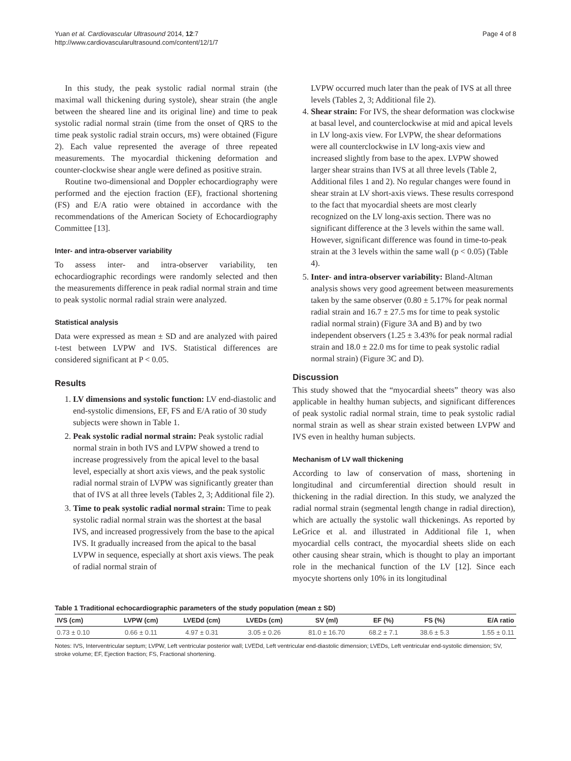Yuan et al. Cardiovascular Ultrasound 2014, 12:7
http://www.cardiovascularultrasound.com/content/12/1/7
Page 4 of 8
In this study, the peak systolic radial normal strain (the maximal wall thickening during systole), shear strain (the angle between the sheared line and its original line) and time to peak systolic radial normal strain (time from the onset of QRS to the time peak systolic radial strain occurs, ms) were obtained (Figure 2). Each value represented the average of three repeated measurements. The myocardial thickening deformation and counter-clockwise shear angle were defined as positive strain.
Routine two-dimensional and Doppler echocardiography were performed and the ejection fraction (EF), fractional shortening (FS) and E/A ratio were obtained in accordance with the recommendations of the American Society of Echocardiography Committee [13].
Inter- and intra-observer variability
To assess inter- and intra-observer variability, ten echocardiographic recordings were randomly selected and then the measurements difference in peak radial normal strain and time to peak systolic normal radial strain were analyzed.
Statistical analysis
Data were expressed as mean ± SD and are analyzed with paired t-test between LVPW and IVS. Statistical differences are considered significant at P < 0.05.
Results
1. LV dimensions and systolic function: LV end-diastolic and end-systolic dimensions, EF, FS and E/A ratio of 30 study subjects were shown in Table 1.
2. Peak systolic radial normal strain: Peak systolic radial normal strain in both IVS and LVPW showed a trend to increase progressively from the apical level to the basal level, especially at short axis views, and the peak systolic radial normal strain of LVPW was significantly greater than that of IVS at all three levels (Tables 2, 3; Additional file 2).
3. Time to peak systolic radial normal strain: Time to peak systolic radial normal strain was the shortest at the basal IVS, and increased progressively from the base to the apical IVS. It gradually increased from the apical to the basal LVPW in sequence, especially at short axis views. The peak of radial normal strain of
LVPW occurred much later than the peak of IVS at all three levels (Tables 2, 3; Additional file 2).
4. Shear strain: For IVS, the shear deformation was clockwise at basal level, and counterclockwise at mid and apical levels in LV long-axis view. For LVPW, the shear deformations were all counterclockwise in LV long-axis view and increased slightly from base to the apex. LVPW showed larger shear strains than IVS at all three levels (Table 2, Additional files 1 and 2). No regular changes were found in shear strain at LV short-axis views. These results correspond to the fact that myocardial sheets are most clearly recognized on the LV long-axis section. There was no significant difference at the 3 levels within the same wall. However, significant difference was found in time-to-peak strain at the 3 levels within the same wall (p < 0.05) (Table 4).
5. Inter- and intra-observer variability: Bland-Altman analysis shows very good agreement between measurements taken by the same observer (0.80 ± 5.17% for peak normal radial strain and 16.7 ± 27.5 ms for time to peak systolic radial normal strain) (Figure 3A and B) and by two independent observers (1.25 ± 3.43% for peak normal radial strain and 18.0 ± 22.0 ms for time to peak systolic radial normal strain) (Figure 3C and D).
Discussion
This study showed that the “myocardial sheets” theory was also applicable in healthy human subjects, and significant differences of peak systolic radial normal strain, time to peak systolic radial normal strain as well as shear strain existed between LVPW and IVS even in healthy human subjects.
Mechanism of LV wall thickening
According to law of conservation of mass, shortening in longitudinal and circumferential direction should result in thickening in the radial direction. In this study, we analyzed the radial normal strain (segmental length change in radial direction), which are actually the systolic wall thickenings. As reported by LeGrice et al. and illustrated in Additional file 1, when myocardial cells contract, the myocardial sheets slide on each other causing shear strain, which is thought to play an important role in the mechanical function of the LV [12]. Since each myocyte shortens only 10% in its longitudinal
Table 1 Traditional echocardiographic parameters of the study population (mean ± SD)
| IVS (cm) | LVPW (cm) | LVEDd (cm) | LVEDs (cm) | SV (ml) | EF (%) | FS (%) | E/A ratio |
| --- | --- | --- | --- | --- | --- | --- | --- |
| 0.73 ± 0.10 | 0.66 ± 0.11 | 4.97 ± 0.31 | 3.05 ± 0.26 | 81.0 ± 16.70 | 68.2 ± 7.1 | 38.6 ± 5.3 | 1.55 ± 0.11 |
Notes: IVS, Interventricular septum; LVPW, Left ventricular posterior wall; LVEDd, Left ventricular end-diastolic dimension; LVEDs, Left ventricular end-systolic dimension; SV, stroke volume; EF, Ejection fraction; FS, Fractional shortening.